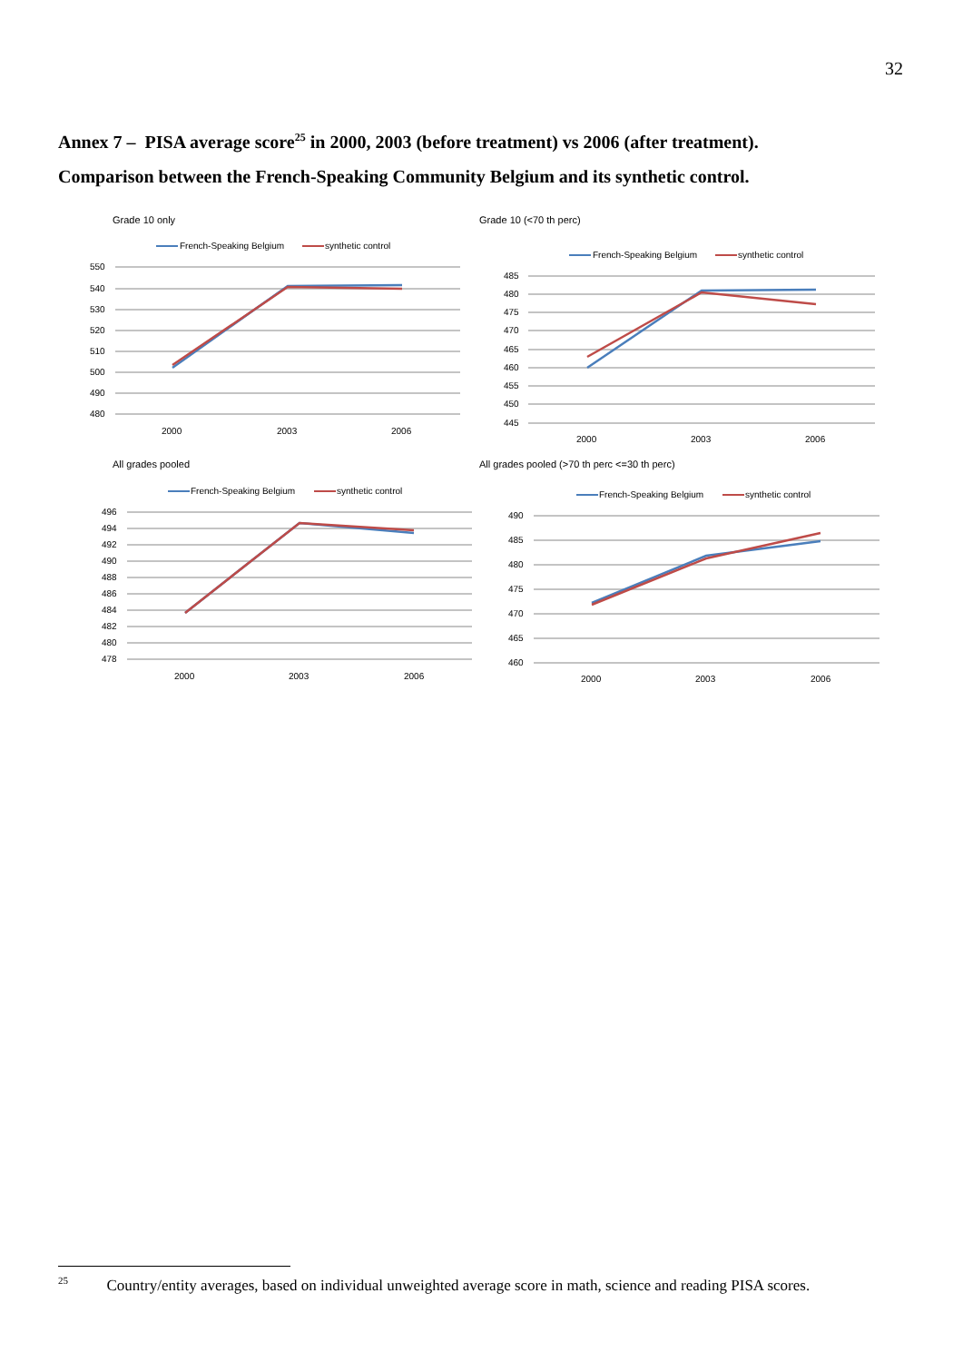32
Annex 7 – PISA average score<sup>25</sup> in 2000, 2003 (before treatment) vs 2006 (after treatment).
Comparison between the French-Speaking Community Belgium and its synthetic control.
Grade 10 only
French-Speaking Belgium
synthetic control
550
540
530
520
510
500
490
480
2000
2003
2006
Grade 10 (<70 th perc)
French-Speaking Belgium
synthetic control
485
480
475
470
465
460
455
450
445
2000
2003
2006
All grades pooled
French-Speaking Belgium
synthetic control
496
494
492
490
488
486
484
482
480
478
2000
2003
2006
All grades pooled (>70 th perc <=30 th perc)
French-Speaking Belgium
synthetic control
490
485
480
475
470
465
460
2000
2003
2006
<sup>25</sup> Country/entity averages, based on individual unweighted average score in math, science and reading PISA scores.